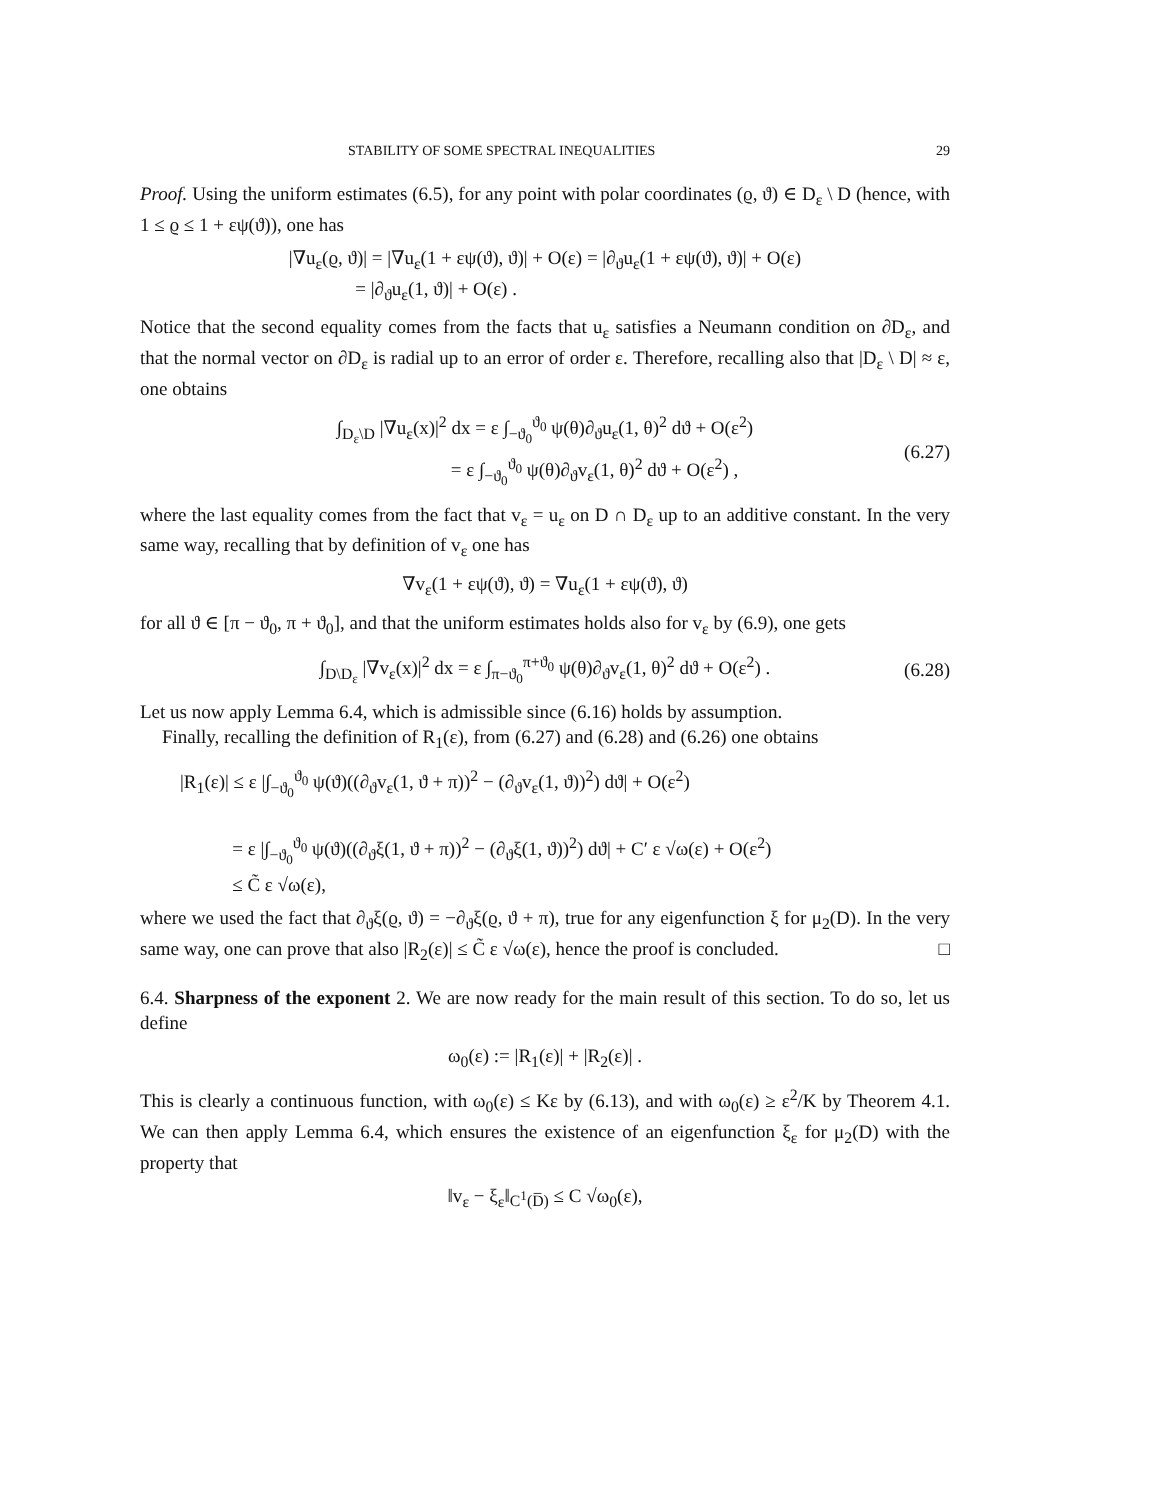STABILITY OF SOME SPECTRAL INEQUALITIES 29
Proof. Using the uniform estimates (6.5), for any point with polar coordinates (ϱ, ϑ) ∈ D<sub>ε</sub> \ D (hence, with 1 ≤ ϱ ≤ 1 + εψ(ϑ)), one has
|∇u<sub>ε</sub>(ϱ, ϑ)| = |∇u<sub>ε</sub>(1 + εψ(ϑ), ϑ)| + O(ε) = |∂<sub>ϑ</sub>u<sub>ε</sub>(1 + εψ(ϑ), ϑ)| + O(ε)
= |∂<sub>ϑ</sub>u<sub>ε</sub>(1, ϑ)| + O(ε) .
Notice that the second equality comes from the facts that u<sub>ε</sub> satisfies a Neumann condition on ∂D<sub>ε</sub>, and that the normal vector on ∂D<sub>ε</sub> is radial up to an error of order ε. Therefore, recalling also that |D<sub>ε</sub> \ D| ≈ ε, one obtains
∫<sub>D<sub>ε</sub>\D</sub> |∇u<sub>ε</sub>(x)|<sup>2</sup> dx = ε ∫<sub>−ϑ<sub>0</sub></sub><sup>ϑ<sub>0</sub></sup> ψ(θ)∂<sub>ϑ</sub>u<sub>ε</sub>(1, θ)<sup>2</sup> dϑ + O(ε<sup>2</sup>)
= ε ∫<sub>−ϑ<sub>0</sub></sub><sup>ϑ<sub>0</sub></sup> ψ(θ)∂<sub>ϑ</sub>v<sub>ε</sub>(1, θ)<sup>2</sup> dϑ + O(ε<sup>2</sup>) ,
(6.27)
where the last equality comes from the fact that v<sub>ε</sub> = u<sub>ε</sub> on D ∩ D<sub>ε</sub> up to an additive constant. In the very same way, recalling that by definition of v<sub>ε</sub> one has
∇v<sub>ε</sub>(1 + εψ(ϑ), ϑ) = ∇u<sub>ε</sub>(1 + εψ(ϑ), ϑ)
for all ϑ ∈ [π − ϑ<sub>0</sub>, π + ϑ<sub>0</sub>], and that the uniform estimates holds also for v<sub>ε</sub> by (6.9), one gets
∫<sub>D\D<sub>ε</sub></sub> |∇v<sub>ε</sub>(x)|<sup>2</sup> dx = ε ∫<sub>π−ϑ<sub>0</sub></sub><sup>π+ϑ<sub>0</sub></sup> ψ(θ)∂<sub>ϑ</sub>v<sub>ε</sub>(1, θ)<sup>2</sup> dϑ + O(ε<sup>2</sup>) .
(6.28)
Let us now apply Lemma 6.4, which is admissible since (6.16) holds by assumption.
Finally, recalling the definition of R<sub>1</sub>(ε), from (6.27) and (6.28) and (6.26) one obtains
|R<sub>1</sub>(ε)| ≤ ε |∫<sub>−ϑ<sub>0</sub></sub><sup>ϑ<sub>0</sub></sup> ψ(ϑ)((∂<sub>ϑ</sub>v<sub>ε</sub>(1, ϑ + π))<sup>2</sup> − (∂<sub>ϑ</sub>v<sub>ε</sub>(1, ϑ))<sup>2</sup>) dϑ| + O(ε<sup>2</sup>)
= ε |∫<sub>−ϑ<sub>0</sub></sub><sup>ϑ<sub>0</sub></sup> ψ(ϑ)((∂<sub>ϑ</sub>ξ(1, ϑ + π))<sup>2</sup> − (∂<sub>ϑ</sub>ξ(1, ϑ))<sup>2</sup>) dϑ| + C′ ε √ω(ε) + O(ε<sup>2</sup>)
≤ C̃ ε √ω(ε),
where we used the fact that ∂<sub>ϑ</sub>ξ(ϱ, ϑ) = −∂<sub>ϑ</sub>ξ(ϱ, ϑ + π), true for any eigenfunction ξ for μ<sub>2</sub>(D). In the very same way, one can prove that also |R<sub>2</sub>(ε)| ≤ C̃ ε √ω(ε), hence the proof is concluded. □
6.4. Sharpness of the exponent 2. We are now ready for the main result of this section. To do so, let us define
ω<sub>0</sub>(ε) := |R<sub>1</sub>(ε)| + |R<sub>2</sub>(ε)| .
This is clearly a continuous function, with ω<sub>0</sub>(ε) ≤ Kε by (6.13), and with ω<sub>0</sub>(ε) ≥ ε<sup>2</sup>/K by Theorem 4.1. We can then apply Lemma 6.4, which ensures the existence of an eigenfunction ξ<sub>ε</sub> for μ<sub>2</sub>(D) with the property that
‖v<sub>ε</sub> − ξ<sub>ε</sub>‖<sub>C<sup>1</sup>(D̅)</sub> ≤ C √ω<sub>0</sub>(ε),